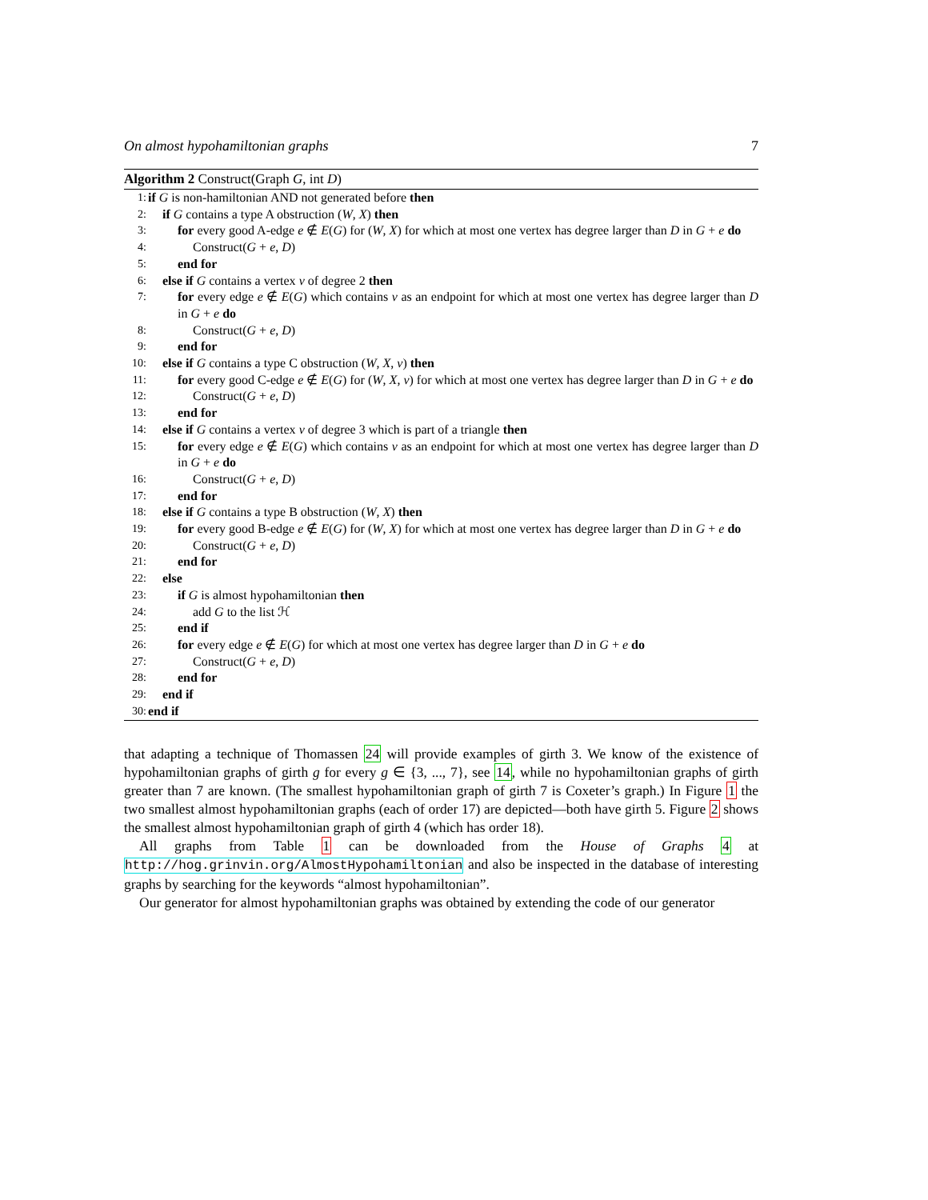On almost hypohamiltonian graphs 7
Algorithm 2 Construct(Graph G, int D)
1: if G is non-hamiltonian AND not generated before then
2: if G contains a type A obstruction (W, X) then
3: for every good A-edge e ∉ E(G) for (W, X) for which at most one vertex has degree larger than D in G + e do
4: Construct(G + e, D)
5: end for
6: else if G contains a vertex v of degree 2 then
7: for every edge e ∉ E(G) which contains v as an endpoint for which at most one vertex has degree larger than D in G + e do
8: Construct(G + e, D)
9: end for
10: else if G contains a type C obstruction (W, X, v) then
11: for every good C-edge e ∉ E(G) for (W, X, v) for which at most one vertex has degree larger than D in G + e do
12: Construct(G + e, D)
13: end for
14: else if G contains a vertex v of degree 3 which is part of a triangle then
15: for every edge e ∉ E(G) which contains v as an endpoint for which at most one vertex has degree larger than D in G + e do
16: Construct(G + e, D)
17: end for
18: else if G contains a type B obstruction (W, X) then
19: for every good B-edge e ∉ E(G) for (W, X) for which at most one vertex has degree larger than D in G + e do
20: Construct(G + e, D)
21: end for
22: else
23: if G is almost hypohamiltonian then
24: add G to the list ℋ
25: end if
26: for every edge e ∉ E(G) for which at most one vertex has degree larger than D in G + e do
27: Construct(G + e, D)
28: end for
29: end if
30: end if
that adapting a technique of Thomassen 24 will provide examples of girth 3. We know of the existence of hypohamiltonian graphs of girth g for every g ∈ {3, ..., 7}, see 14, while no hypohamiltonian graphs of girth greater than 7 are known. (The smallest hypohamiltonian graph of girth 7 is Coxeter’s graph.) In Figure 1 the two smallest almost hypohamiltonian graphs (each of order 17) are depicted—both have girth 5. Figure 2 shows the smallest almost hypohamiltonian graph of girth 4 (which has order 18).
All graphs from Table 1 can be downloaded from the House of Graphs 4 at http://hog.grinvin.org/AlmostHypohamiltonian and also be inspected in the database of interesting graphs by searching for the keywords “almost hypohamiltonian”.
Our generator for almost hypohamiltonian graphs was obtained by extending the code of our generator